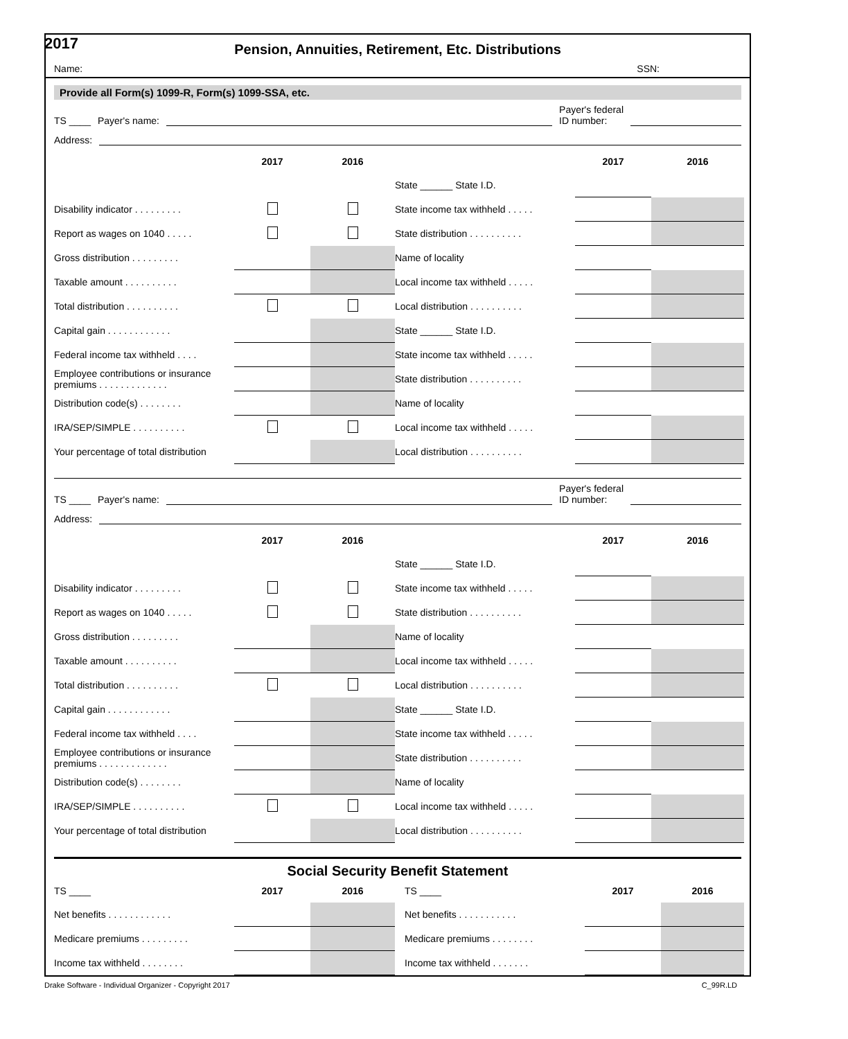2017
Pension, Annuities, Retirement, Etc. Distributions
Name: SSN:
Provide all Form(s) 1099-R, Form(s) 1099-SSA, etc.
TS ____ Payer's name: Payer's federal
ID number:
Address:
| | 2017 | 2016 | | 2017 | 2016 |
| --- | --- | --- | --- | --- | --- |
| | | | State ______ State I.D. | | |
| Disability indicator . . . . . . . . . | | | State income tax withheld . . . . . | | |
| Report as wages on 1040 . . . . . | | | State distribution . . . . . . . . . . | | |
| Gross distribution . . . . . . . . . | | | Name of locality | | |
| Taxable amount . . . . . . . . . . | | | Local income tax withheld . . . . . | | |
| Total distribution . . . . . . . . . . | | | Local distribution . . . . . . . . . . | | |
| Capital gain . . . . . . . . . . . . | | | State ______ State I.D. | | |
| Federal income tax withheld . . . . | | | State income tax withheld . . . . . | | |
| Employee contributions or insurance premiums . . . . . . . . . . . . . | | | State distribution . . . . . . . . . . | | |
| Distribution code(s) . . . . . . . . | | | Name of locality | | |
| IRA/SEP/SIMPLE . . . . . . . . . . | | | Local income tax withheld . . . . . | | |
| Your percentage of total distribution | | | Local distribution . . . . . . . . . . | | |
TS ____ Payer's name: Payer's federal
ID number:
Address:
| | 2017 | 2016 | | 2017 | 2016 |
| --- | --- | --- | --- | --- | --- |
| | | | State ______ State I.D. | | |
| Disability indicator . . . . . . . . . | | | State income tax withheld . . . . . | | |
| Report as wages on 1040 . . . . . | | | State distribution . . . . . . . . . . | | |
| Gross distribution . . . . . . . . . | | | Name of locality | | |
| Taxable amount . . . . . . . . . . | | | Local income tax withheld . . . . . | | |
| Total distribution . . . . . . . . . . | | | Local distribution . . . . . . . . . . | | |
| Capital gain . . . . . . . . . . . . | | | State ______ State I.D. | | |
| Federal income tax withheld . . . . | | | State income tax withheld . . . . . | | |
| Employee contributions or insurance premiums . . . . . . . . . . . . . | | | State distribution . . . . . . . . . . | | |
| Distribution code(s) . . . . . . . . | | | Name of locality | | |
| IRA/SEP/SIMPLE . . . . . . . . . . | | | Local income tax withheld . . . . . | | |
| Your percentage of total distribution | | | Local distribution . . . . . . . . . . | | |
Social Security Benefit Statement
| TS ____ | 2017 | 2016 | TS ____ | 2017 | 2016 |
| Net benefits . . . . . . . . . . . . | | | Net benefits . . . . . . . . . . . | | |
| Medicare premiums . . . . . . . . . | | | Medicare premiums . . . . . . . . | | |
| Income tax withheld . . . . . . . . | | | Income tax withheld . . . . . . . | | |
Drake Software - Individual Organizer - Copyright 2017 C_99R.LD